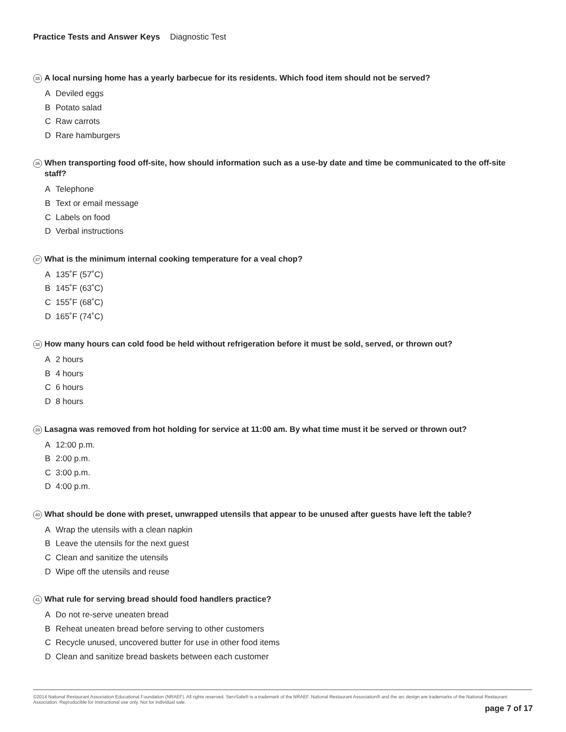Practice Tests and Answer Keys Diagnostic Test
35 A local nursing home has a yearly barbecue for its residents. Which food item should not be served?
A Deviled eggs
B Potato salad
C Raw carrots
D Rare hamburgers
36 When transporting food off-site, how should information such as a use-by date and time be communicated to the off-site staff?
A Telephone
B Text or email message
C Labels on food
D Verbal instructions
37 What is the minimum internal cooking temperature for a veal chop?
A 135˚F (57˚C)
B 145˚F (63˚C)
C 155˚F (68˚C)
D 165˚F (74˚C)
38 How many hours can cold food be held without refrigeration before it must be sold, served, or thrown out?
A 2 hours
B 4 hours
C 6 hours
D 8 hours
39 Lasagna was removed from hot holding for service at 11:00 am. By what time must it be served or thrown out?
A 12:00 p.m.
B 2:00 p.m.
C 3:00 p.m.
D 4:00 p.m.
40 What should be done with preset, unwrapped utensils that appear to be unused after guests have left the table?
A Wrap the utensils with a clean napkin
B Leave the utensils for the next guest
C Clean and sanitize the utensils
D Wipe off the utensils and reuse
41 What rule for serving bread should food handlers practice?
A Do not re-serve uneaten bread
B Reheat uneaten bread before serving to other customers
C Recycle unused, uncovered butter for use in other food items
D Clean and sanitize bread baskets between each customer
©2014 National Restaurant Association Educational Foundation (NRAEF). All rights reserved. ServSafe® is a trademark of the NRAEF. National Restaurant Association® and the arc design are trademarks of the National Restaurant Association. Reproducible for instructional use only. Not for individual sale.
page 7 of 17